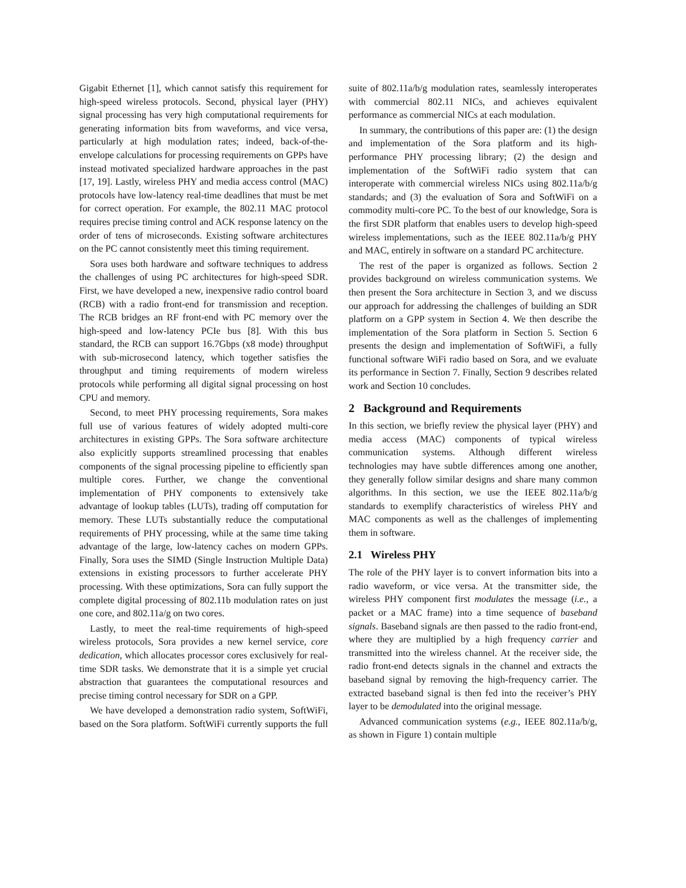Gigabit Ethernet [1], which cannot satisfy this requirement for high-speed wireless protocols. Second, physical layer (PHY) signal processing has very high computational requirements for generating information bits from waveforms, and vice versa, particularly at high modulation rates; indeed, back-of-the-envelope calculations for processing requirements on GPPs have instead motivated specialized hardware approaches in the past [17, 19]. Lastly, wireless PHY and media access control (MAC) protocols have low-latency real-time deadlines that must be met for correct operation. For example, the 802.11 MAC protocol requires precise timing control and ACK response latency on the order of tens of microseconds. Existing software architectures on the PC cannot consistently meet this timing requirement.
Sora uses both hardware and software techniques to address the challenges of using PC architectures for high-speed SDR. First, we have developed a new, inexpensive radio control board (RCB) with a radio front-end for transmission and reception. The RCB bridges an RF front-end with PC memory over the high-speed and low-latency PCIe bus [8]. With this bus standard, the RCB can support 16.7Gbps (x8 mode) throughput with sub-microsecond latency, which together satisfies the throughput and timing requirements of modern wireless protocols while performing all digital signal processing on host CPU and memory.
Second, to meet PHY processing requirements, Sora makes full use of various features of widely adopted multi-core architectures in existing GPPs. The Sora software architecture also explicitly supports streamlined processing that enables components of the signal processing pipeline to efficiently span multiple cores. Further, we change the conventional implementation of PHY components to extensively take advantage of lookup tables (LUTs), trading off computation for memory. These LUTs substantially reduce the computational requirements of PHY processing, while at the same time taking advantage of the large, low-latency caches on modern GPPs. Finally, Sora uses the SIMD (Single Instruction Multiple Data) extensions in existing processors to further accelerate PHY processing. With these optimizations, Sora can fully support the complete digital processing of 802.11b modulation rates on just one core, and 802.11a/g on two cores.
Lastly, to meet the real-time requirements of high-speed wireless protocols, Sora provides a new kernel service, core dedication, which allocates processor cores exclusively for real-time SDR tasks. We demonstrate that it is a simple yet crucial abstraction that guarantees the computational resources and precise timing control necessary for SDR on a GPP.
We have developed a demonstration radio system, SoftWiFi, based on the Sora platform. SoftWiFi currently supports the full suite of 802.11a/b/g modulation rates, seamlessly interoperates with commercial 802.11 NICs, and achieves equivalent performance as commercial NICs at each modulation.
In summary, the contributions of this paper are: (1) the design and implementation of the Sora platform and its high-performance PHY processing library; (2) the design and implementation of the SoftWiFi radio system that can interoperate with commercial wireless NICs using 802.11a/b/g standards; and (3) the evaluation of Sora and SoftWiFi on a commodity multi-core PC. To the best of our knowledge, Sora is the first SDR platform that enables users to develop high-speed wireless implementations, such as the IEEE 802.11a/b/g PHY and MAC, entirely in software on a standard PC architecture.
The rest of the paper is organized as follows. Section 2 provides background on wireless communication systems. We then present the Sora architecture in Section 3, and we discuss our approach for addressing the challenges of building an SDR platform on a GPP system in Section 4. We then describe the implementation of the Sora platform in Section 5. Section 6 presents the design and implementation of SoftWiFi, a fully functional software WiFi radio based on Sora, and we evaluate its performance in Section 7. Finally, Section 9 describes related work and Section 10 concludes.
2 Background and Requirements
In this section, we briefly review the physical layer (PHY) and media access (MAC) components of typical wireless communication systems. Although different wireless technologies may have subtle differences among one another, they generally follow similar designs and share many common algorithms. In this section, we use the IEEE 802.11a/b/g standards to exemplify characteristics of wireless PHY and MAC components as well as the challenges of implementing them in software.
2.1 Wireless PHY
The role of the PHY layer is to convert information bits into a radio waveform, or vice versa. At the transmitter side, the wireless PHY component first modulates the message (i.e., a packet or a MAC frame) into a time sequence of baseband signals. Baseband signals are then passed to the radio front-end, where they are multiplied by a high frequency carrier and transmitted into the wireless channel. At the receiver side, the radio front-end detects signals in the channel and extracts the baseband signal by removing the high-frequency carrier. The extracted baseband signal is then fed into the receiver’s PHY layer to be demodulated into the original message.
Advanced communication systems (e.g., IEEE 802.11a/b/g, as shown in Figure 1) contain multiple